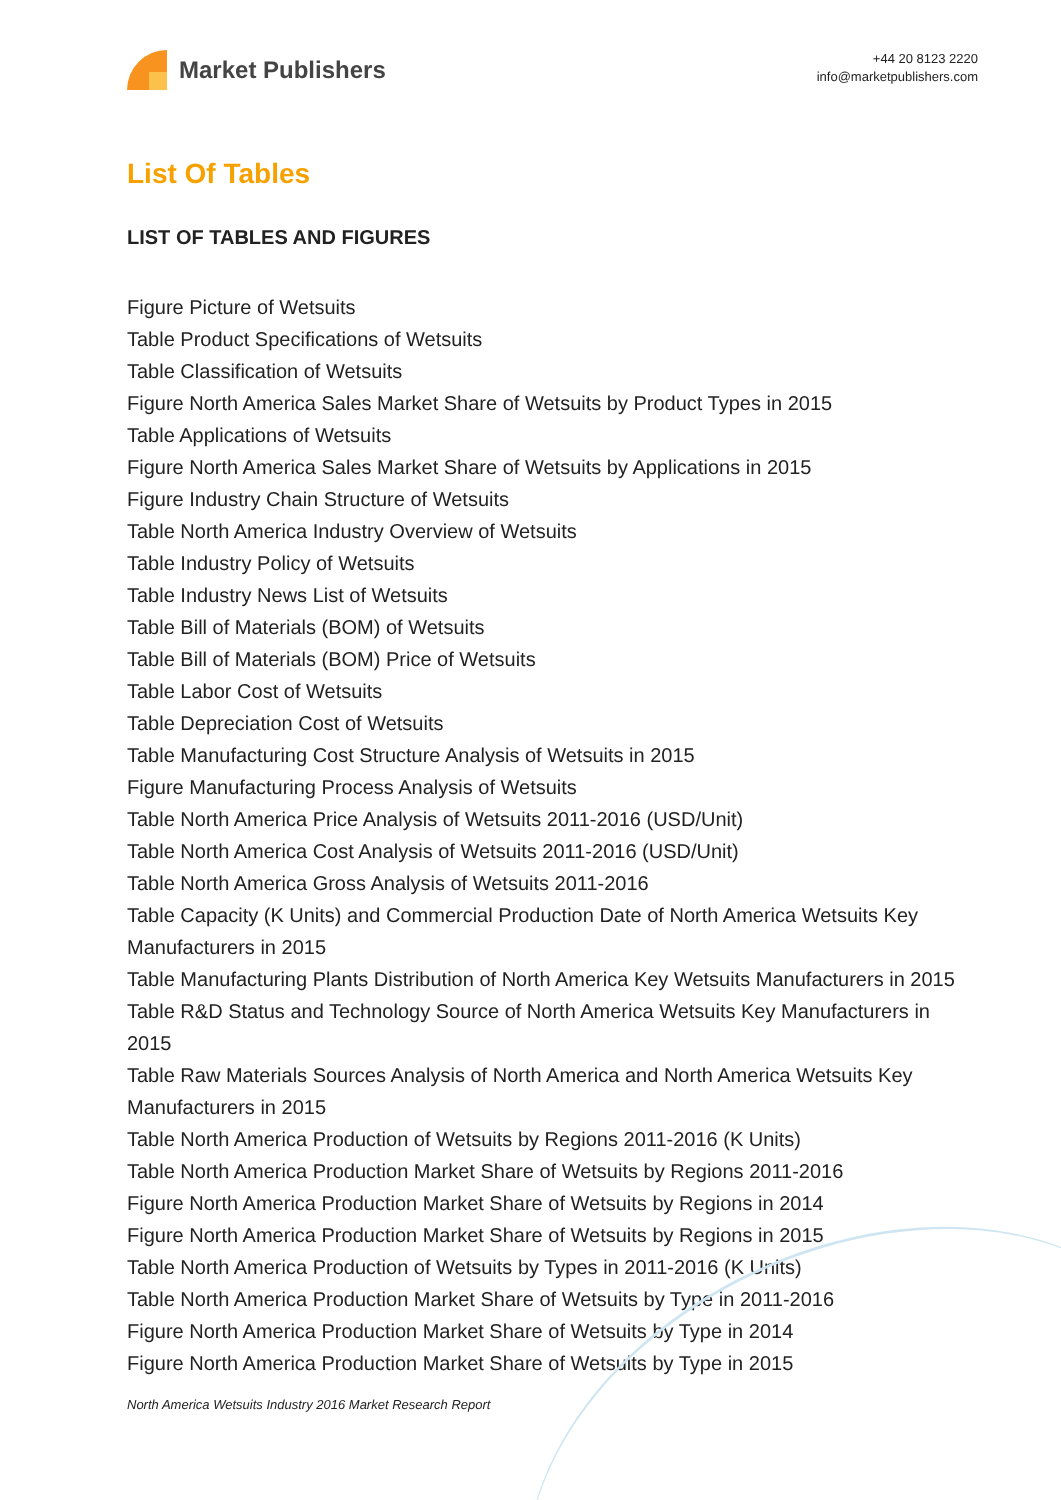Market Publishers
+44 20 8123 2220
info@marketpublishers.com
List Of Tables
LIST OF TABLES AND FIGURES
Figure Picture of Wetsuits
Table Product Specifications of Wetsuits
Table Classification of Wetsuits
Figure North America Sales Market Share of Wetsuits by Product Types in 2015
Table Applications of Wetsuits
Figure North America Sales Market Share of Wetsuits by Applications in 2015
Figure Industry Chain Structure of Wetsuits
Table North America Industry Overview of Wetsuits
Table Industry Policy of Wetsuits
Table Industry News List of Wetsuits
Table Bill of Materials (BOM) of Wetsuits
Table Bill of Materials (BOM) Price of Wetsuits
Table Labor Cost of Wetsuits
Table Depreciation Cost of Wetsuits
Table Manufacturing Cost Structure Analysis of Wetsuits in 2015
Figure Manufacturing Process Analysis of Wetsuits
Table North America Price Analysis of Wetsuits 2011-2016 (USD/Unit)
Table North America Cost Analysis of Wetsuits 2011-2016 (USD/Unit)
Table North America Gross Analysis of Wetsuits 2011-2016
Table Capacity (K Units) and Commercial Production Date of North America Wetsuits Key Manufacturers in 2015
Table Manufacturing Plants Distribution of North America Key Wetsuits Manufacturers in 2015
Table R&D Status and Technology Source of North America Wetsuits Key Manufacturers in 2015
Table Raw Materials Sources Analysis of North America and North America Wetsuits Key Manufacturers in 2015
Table North America Production of Wetsuits by Regions 2011-2016 (K Units)
Table North America Production Market Share of Wetsuits by Regions 2011-2016
Figure North America Production Market Share of Wetsuits by Regions in 2014
Figure North America Production Market Share of Wetsuits by Regions in 2015
Table North America Production of Wetsuits by Types in 2011-2016 (K Units)
Table North America Production Market Share of Wetsuits by Type in 2011-2016
Figure North America Production Market Share of Wetsuits by Type in 2014
Figure North America Production Market Share of Wetsuits by Type in 2015
North America Wetsuits Industry 2016 Market Research Report